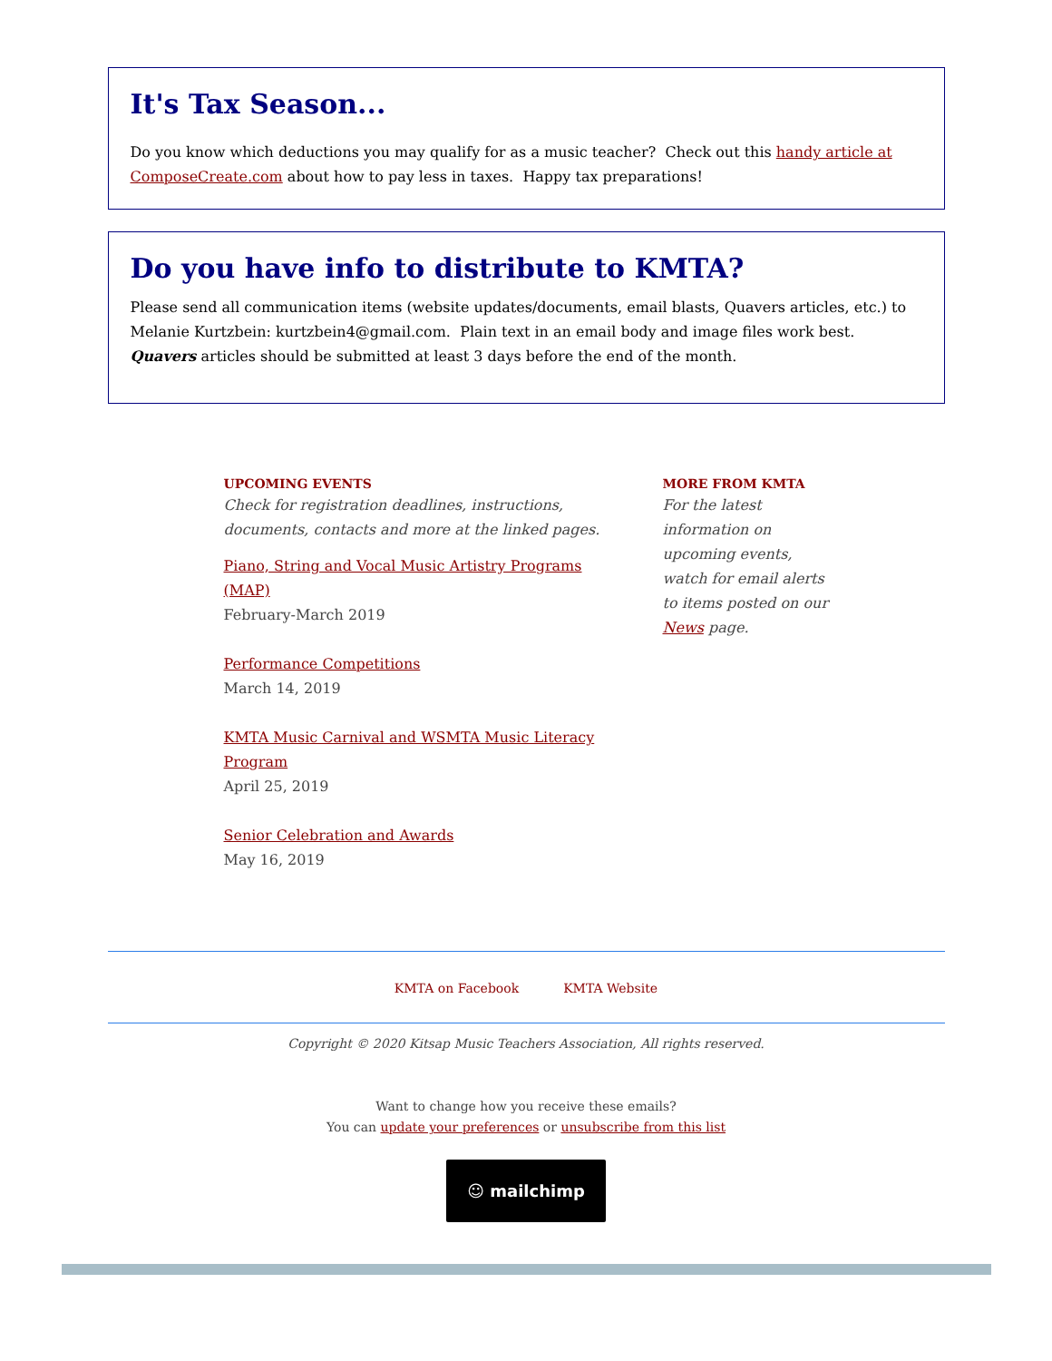It's Tax Season...
Do you know which deductions you may qualify for as a music teacher? Check out this handy article at ComposeCreate.com about how to pay less in taxes. Happy tax preparations!
Do you have info to distribute to KMTA?
Please send all communication items (website updates/documents, email blasts, Quavers articles, etc.) to Melanie Kurtzbein: kurtzbein4@gmail.com. Plain text in an email body and image files work best. Quavers articles should be submitted at least 3 days before the end of the month.
UPCOMING EVENTS
Check for registration deadlines, instructions, documents, contacts and more at the linked pages.
Piano, String and Vocal Music Artistry Programs (MAP)
February-March 2019
Performance Competitions
March 14, 2019
KMTA Music Carnival and WSMTA Music Literacy Program
April 25, 2019
Senior Celebration and Awards
May 16, 2019
MORE FROM KMTA
For the latest information on upcoming events, watch for email alerts to items posted on our News page.
KMTA on Facebook KMTA Website
Copyright © 2020 Kitsap Music Teachers Association, All rights reserved.
Want to change how you receive these emails?
You can update your preferences or unsubscribe from this list
☺ mailchimp